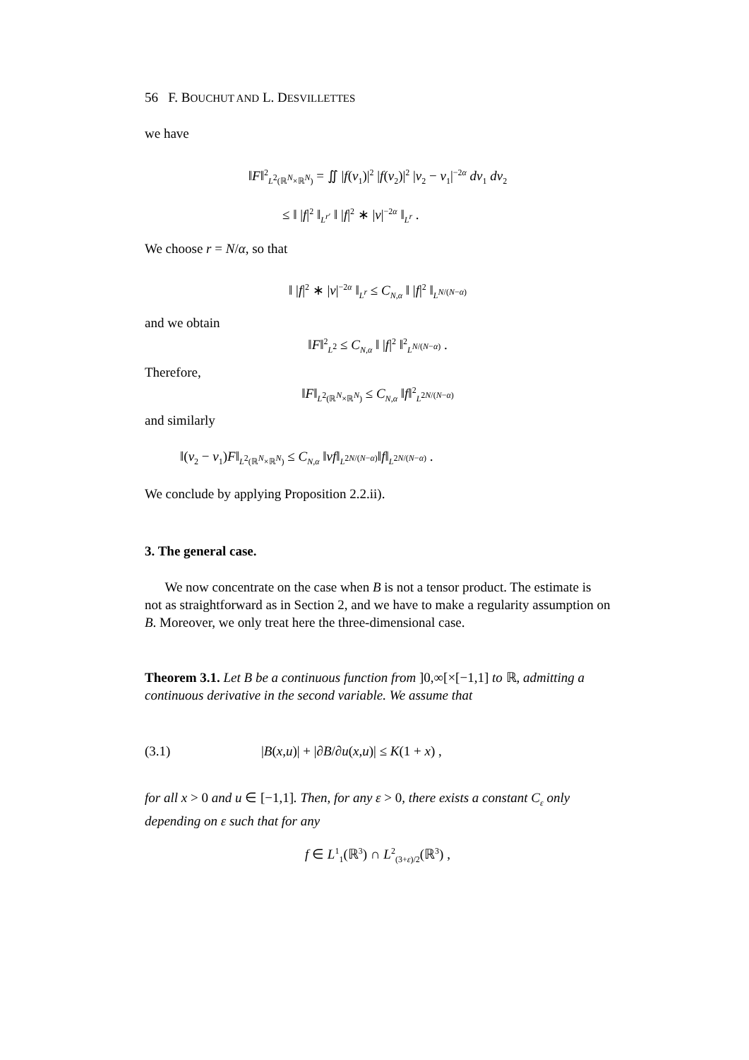56 F. BOUCHUT AND L. DESVILLETTES
we have
‖F‖<sup>2</sup><sub>L<sup>2</sup>(ℝ<sup>N</sup>×ℝ<sup>N</sup>)</sub> = ∬ |f(v<sub>1</sub>)|<sup>2</sup> |f(v<sub>2</sub>)|<sup>2</sup> |v<sub>2</sub> − v<sub>1</sub>|<sup>−2α</sup> dv<sub>1</sub> dv<sub>2</sub>
≤ ‖ |f|<sup>2</sup> ‖<sub>L<sup>r′</sup></sub> ‖ |f|<sup>2</sup> ∗ |v|<sup>−2α</sup> ‖<sub>L<sup>r</sup></sub> .
We choose r = N/α, so that
‖ |f|<sup>2</sup> ∗ |v|<sup>−2α</sup> ‖<sub>L<sup>r</sup></sub> ≤ C<sub>N,α</sub> ‖ |f|<sup>2</sup> ‖<sub>L<sup>N/(N−α)</sup></sub>
and we obtain
‖F‖<sup>2</sup><sub>L<sup>2</sup></sub> ≤ C<sub>N,α</sub> ‖ |f|<sup>2</sup> ‖<sup>2</sup><sub>L<sup>N/(N−α)</sup></sub> .
Therefore,
‖F‖<sub>L<sup>2</sup>(ℝ<sup>N</sup>×ℝ<sup>N</sup>)</sub> ≤ C<sub>N,α</sub> ‖f‖<sup>2</sup><sub>L<sup>2N/(N−α)</sup></sub>
and similarly
‖(v<sub>2</sub> − v<sub>1</sub>)F‖<sub>L<sup>2</sup>(ℝ<sup>N</sup>×ℝ<sup>N</sup>)</sub> ≤ C<sub>N,α</sub> ‖vf‖<sub>L<sup>2N/(N−α)</sup></sub>‖f‖<sub>L<sup>2N/(N−α)</sup></sub> .
We conclude by applying Proposition 2.2.ii).
3. The general case.
We now concentrate on the case when B is not a tensor product. The estimate is not as straightforward as in Section 2, and we have to make a regularity assumption on B. Moreover, we only treat here the three-dimensional case.
Theorem 3.1. Let B be a continuous function from ]0,∞[×[−1,1] to ℝ, admitting a continuous derivative in the second variable. We assume that
(3.1) |B(x,u)| + |∂B/∂u(x,u)| ≤ K(1 + x) ,
for all x > 0 and u ∈ [−1,1]. Then, for any ε > 0, there exists a constant C<sub>ε</sub> only depending on ε such that for any
f ∈ L<sup>1</sup><sub>1</sub>(ℝ<sup>3</sup>) ∩ L<sup>2</sup><sub>(3+ε)/2</sub>(ℝ<sup>3</sup>) ,